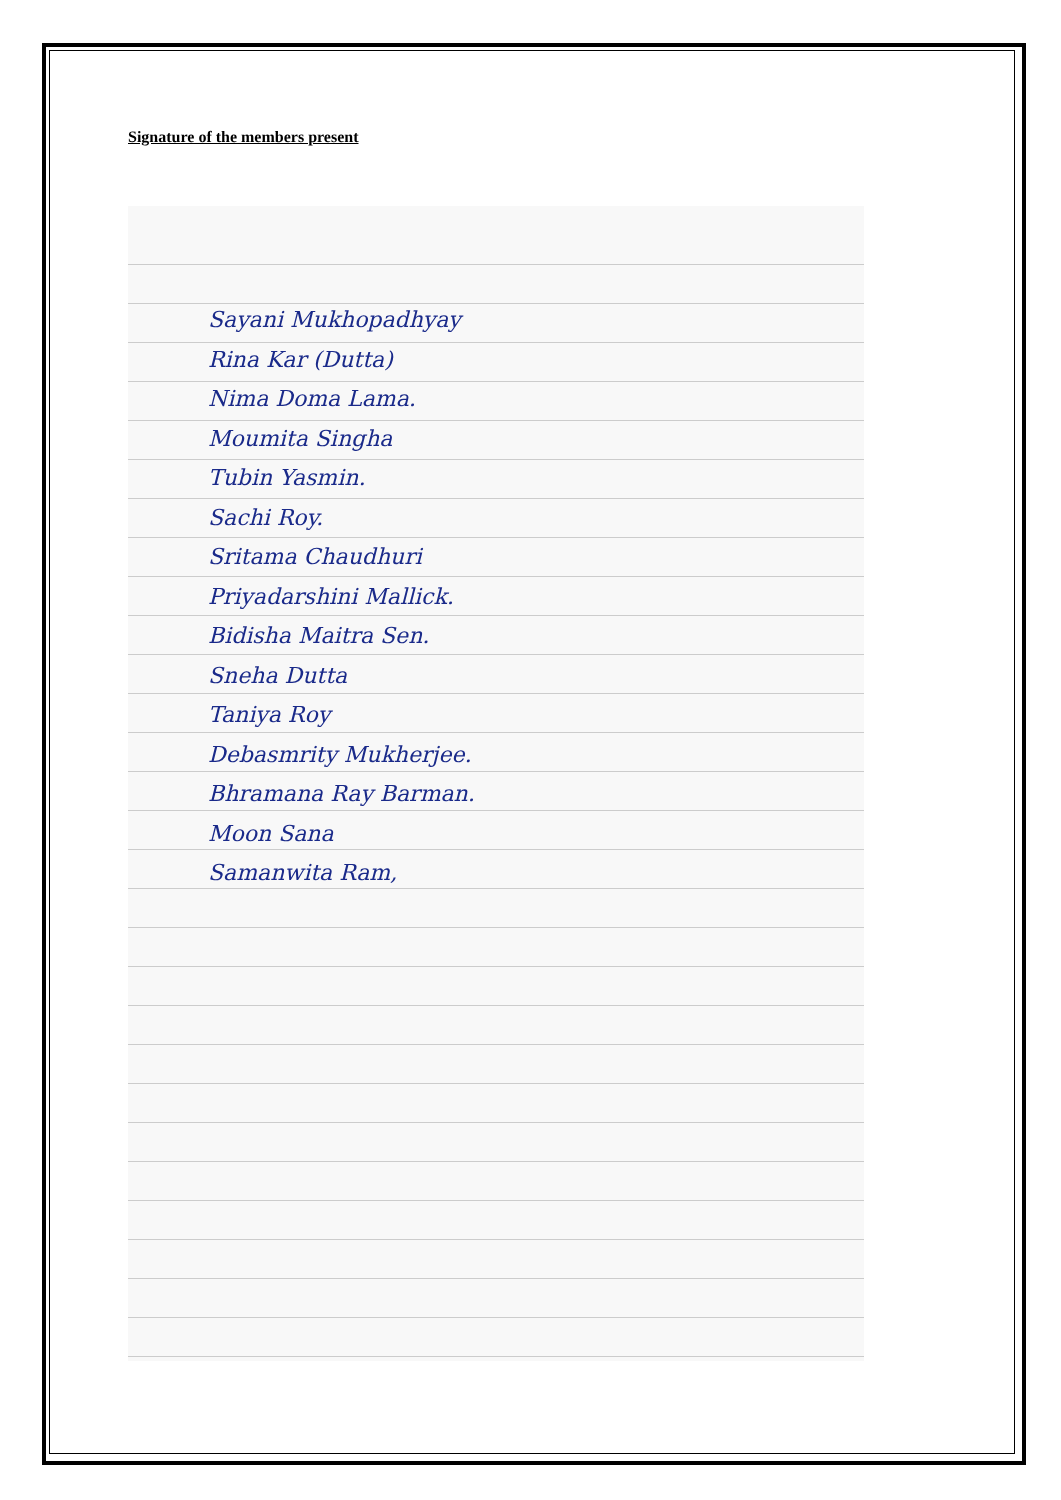Signature of the members present
Sayani Mukhopadhyay
Rina Kar (Dutta)
Nima Doma Lama.
Moumita Singha
Tubin Yasmin.
Sachi Roy.
Sritama Chaudhuri
Priyadarshini Mallick.
Bidisha Maitra Sen.
Sneha Dutta
Taniya Roy
Debasmrity Mukherjee.
Bhramana Ray Barman.
Moon Sana
Samanwita Ram,